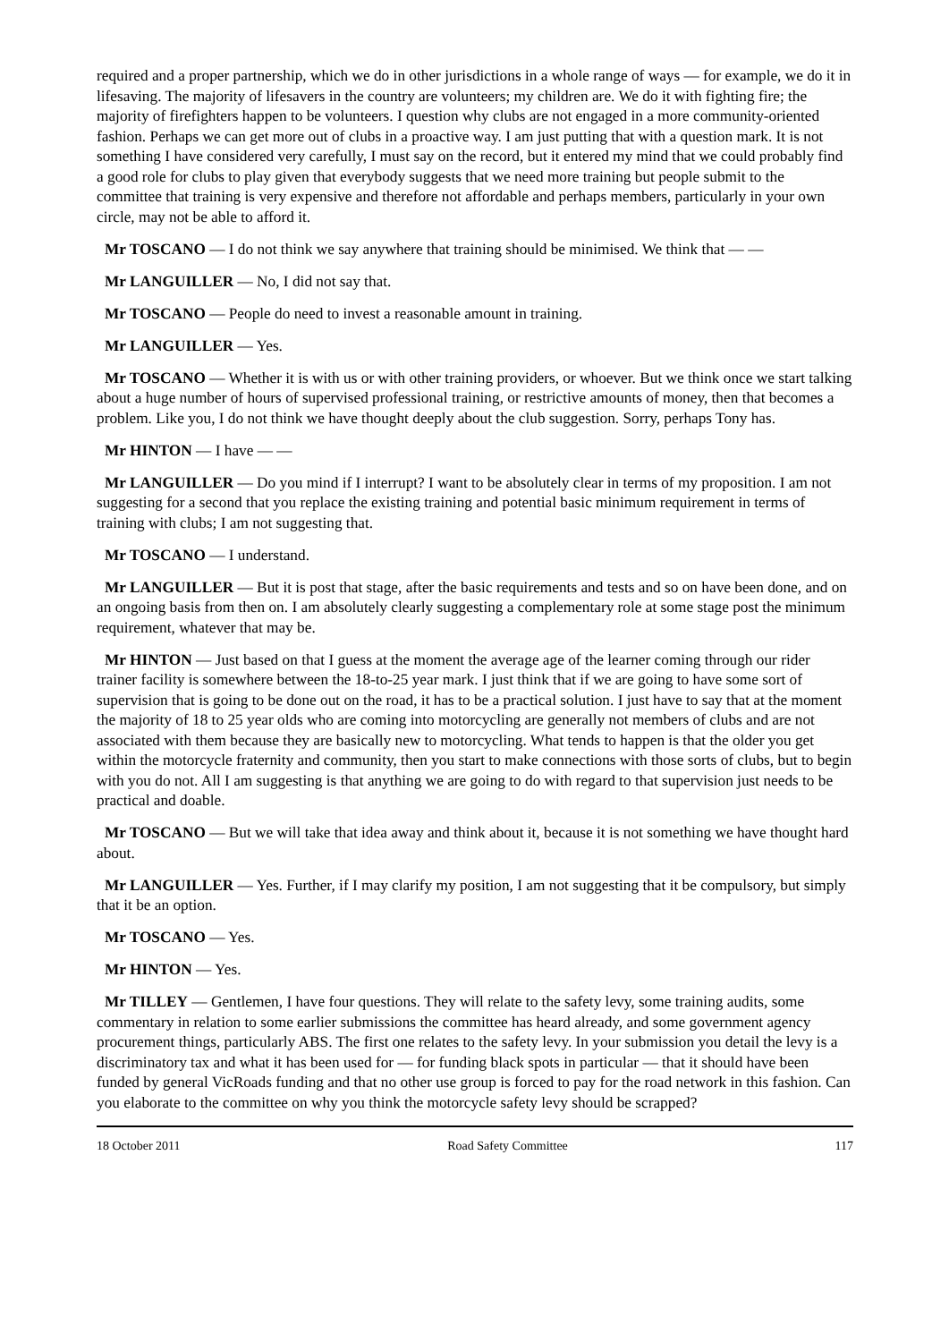required and a proper partnership, which we do in other jurisdictions in a whole range of ways — for example, we do it in lifesaving. The majority of lifesavers in the country are volunteers; my children are. We do it with fighting fire; the majority of firefighters happen to be volunteers. I question why clubs are not engaged in a more community-oriented fashion. Perhaps we can get more out of clubs in a proactive way. I am just putting that with a question mark. It is not something I have considered very carefully, I must say on the record, but it entered my mind that we could probably find a good role for clubs to play given that everybody suggests that we need more training but people submit to the committee that training is very expensive and therefore not affordable and perhaps members, particularly in your own circle, may not be able to afford it.
Mr TOSCANO — I do not think we say anywhere that training should be minimised. We think that — —
Mr LANGUILLER — No, I did not say that.
Mr TOSCANO — People do need to invest a reasonable amount in training.
Mr LANGUILLER — Yes.
Mr TOSCANO — Whether it is with us or with other training providers, or whoever. But we think once we start talking about a huge number of hours of supervised professional training, or restrictive amounts of money, then that becomes a problem. Like you, I do not think we have thought deeply about the club suggestion. Sorry, perhaps Tony has.
Mr HINTON — I have — —
Mr LANGUILLER — Do you mind if I interrupt? I want to be absolutely clear in terms of my proposition. I am not suggesting for a second that you replace the existing training and potential basic minimum requirement in terms of training with clubs; I am not suggesting that.
Mr TOSCANO — I understand.
Mr LANGUILLER — But it is post that stage, after the basic requirements and tests and so on have been done, and on an ongoing basis from then on. I am absolutely clearly suggesting a complementary role at some stage post the minimum requirement, whatever that may be.
Mr HINTON — Just based on that I guess at the moment the average age of the learner coming through our rider trainer facility is somewhere between the 18-to-25 year mark. I just think that if we are going to have some sort of supervision that is going to be done out on the road, it has to be a practical solution. I just have to say that at the moment the majority of 18 to 25 year olds who are coming into motorcycling are generally not members of clubs and are not associated with them because they are basically new to motorcycling. What tends to happen is that the older you get within the motorcycle fraternity and community, then you start to make connections with those sorts of clubs, but to begin with you do not. All I am suggesting is that anything we are going to do with regard to that supervision just needs to be practical and doable.
Mr TOSCANO — But we will take that idea away and think about it, because it is not something we have thought hard about.
Mr LANGUILLER — Yes. Further, if I may clarify my position, I am not suggesting that it be compulsory, but simply that it be an option.
Mr TOSCANO — Yes.
Mr HINTON — Yes.
Mr TILLEY — Gentlemen, I have four questions. They will relate to the safety levy, some training audits, some commentary in relation to some earlier submissions the committee has heard already, and some government agency procurement things, particularly ABS. The first one relates to the safety levy. In your submission you detail the levy is a discriminatory tax and what it has been used for — for funding black spots in particular — that it should have been funded by general VicRoads funding and that no other use group is forced to pay for the road network in this fashion. Can you elaborate to the committee on why you think the motorcycle safety levy should be scrapped?
18 October 2011 Road Safety Committee 117